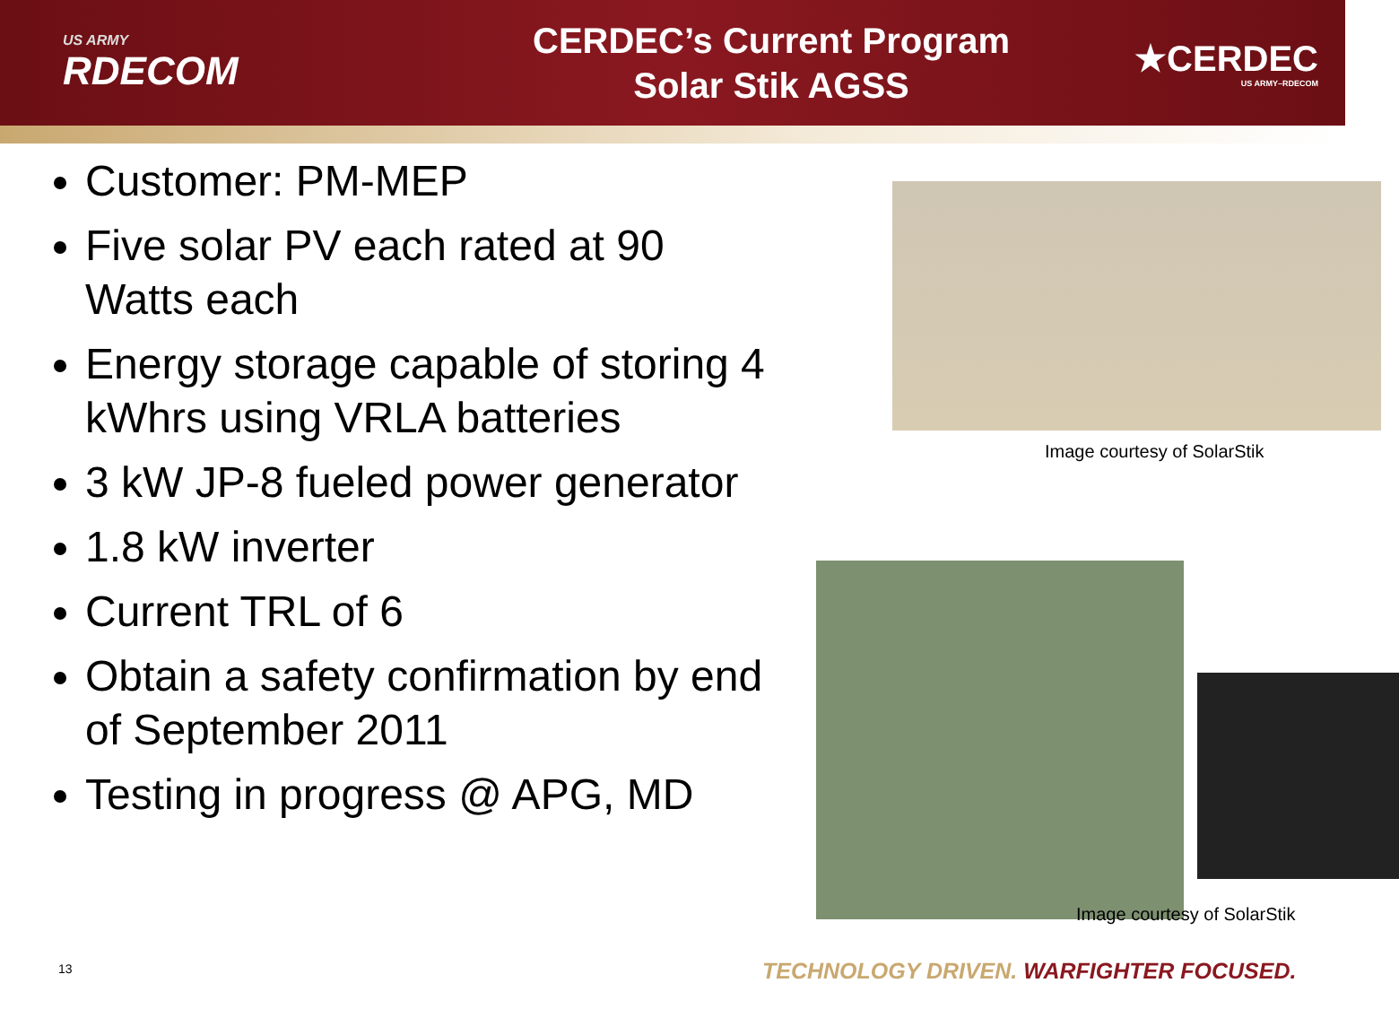US ARMY
RDECOM
CERDEC’s Current Program
Solar Stik AGSS
★CERDEC
US ARMY–RDECOM
Customer: PM-MEP
Five solar PV each rated at 90 Watts each
Energy storage capable of storing 4 kWhrs using VRLA batteries
3 kW JP-8 fueled power generator
1.8 kW inverter
Current TRL of 6
Obtain a safety confirmation by end of September 2011
Testing in progress @ APG, MD
Image courtesy of SolarStik
Image courtesy of SolarStik
13
TECHNOLOGY DRIVEN. WARFIGHTER FOCUSED.